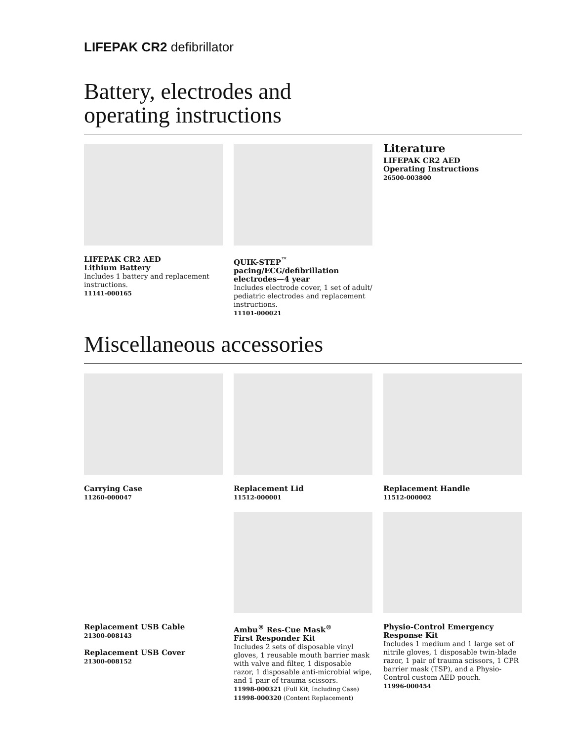LIFEPAK CR2 defibrillator
Battery, electrodes and
operating instructions
LIFEPAK CR2 AED
Lithium Battery
Includes 1 battery and replacement instructions.
11141-000165
QUIK-STEP<sup>™</sup>
pacing/ECG/defibrillation electrodes—4 year
Includes electrode cover, 1 set of adult/ pediatric electrodes and replacement instructions.
11101-000021
Literature
LIFEPAK CR2 AED
Operating Instructions
26500-003800
Miscellaneous accessories
Carrying Case
11260-000047
Replacement Lid
11512-000001
Replacement Handle
11512-000002
Replacement USB Cable
21300-008143
Replacement USB Cover
21300-008152
Ambu<sup>®</sup> Res-Cue Mask<sup>®</sup>
First Responder Kit
Includes 2 sets of disposable vinyl gloves, 1 reusable mouth barrier mask with valve and filter, 1 disposable razor, 1 disposable anti-microbial wipe, and 1 pair of trauma scissors.
11998-000321 (Full Kit, Including Case)
11998-000320 (Content Replacement)
Physio-Control Emergency Response Kit
Includes 1 medium and 1 large set of nitrile gloves, 1 disposable twin-blade razor, 1 pair of trauma scissors, 1 CPR barrier mask (TSP), and a Physio-Control custom AED pouch.
11996-000454